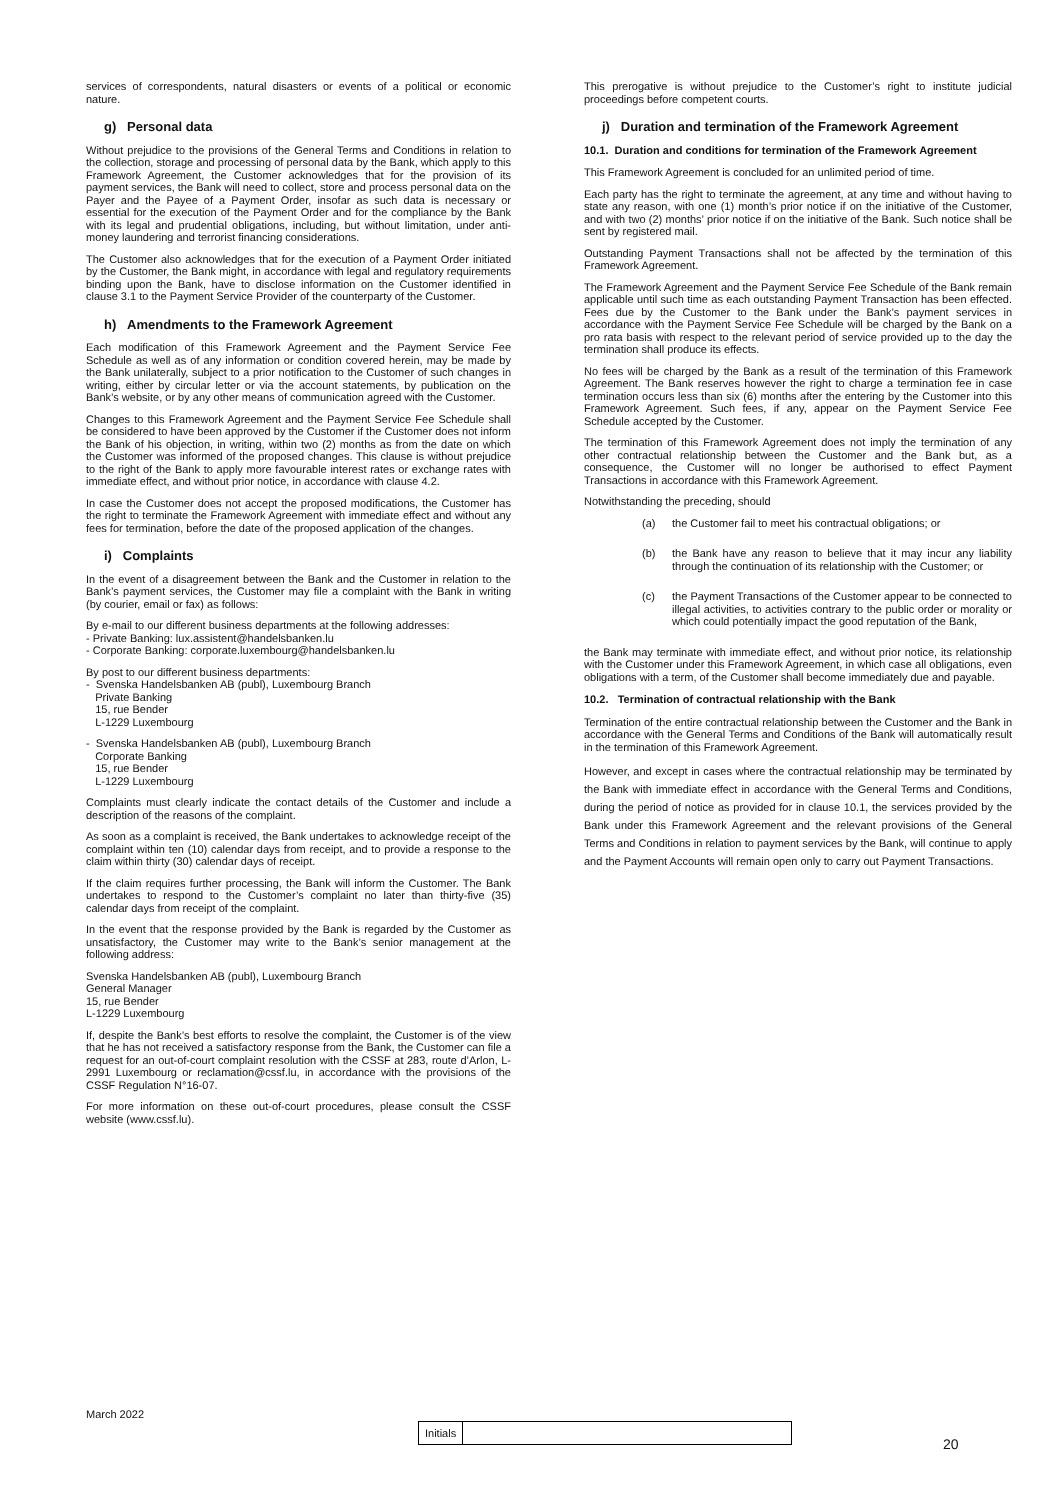services of correspondents, natural disasters or events of a political or economic nature.
g) Personal data
Without prejudice to the provisions of the General Terms and Conditions in relation to the collection, storage and processing of personal data by the Bank, which apply to this Framework Agreement, the Customer acknowledges that for the provision of its payment services, the Bank will need to collect, store and process personal data on the Payer and the Payee of a Payment Order, insofar as such data is necessary or essential for the execution of the Payment Order and for the compliance by the Bank with its legal and prudential obligations, including, but without limitation, under anti-money laundering and terrorist financing considerations.
The Customer also acknowledges that for the execution of a Payment Order initiated by the Customer, the Bank might, in accordance with legal and regulatory requirements binding upon the Bank, have to disclose information on the Customer identified in clause 3.1 to the Payment Service Provider of the counterparty of the Customer.
h) Amendments to the Framework Agreement
Each modification of this Framework Agreement and the Payment Service Fee Schedule as well as of any information or condition covered herein, may be made by the Bank unilaterally, subject to a prior notification to the Customer of such changes in writing, either by circular letter or via the account statements, by publication on the Bank’s website, or by any other means of communication agreed with the Customer.
Changes to this Framework Agreement and the Payment Service Fee Schedule shall be considered to have been approved by the Customer if the Customer does not inform the Bank of his objection, in writing, within two (2) months as from the date on which the Customer was informed of the proposed changes. This clause is without prejudice to the right of the Bank to apply more favourable interest rates or exchange rates with immediate effect, and without prior notice, in accordance with clause 4.2.
In case the Customer does not accept the proposed modifications, the Customer has the right to terminate the Framework Agreement with immediate effect and without any fees for termination, before the date of the proposed application of the changes.
i) Complaints
In the event of a disagreement between the Bank and the Customer in relation to the Bank’s payment services, the Customer may file a complaint with the Bank in writing (by courier, email or fax) as follows:
By e-mail to our different business departments at the following addresses:
- Private Banking: lux.assistent@handelsbanken.lu
- Corporate Banking: corporate.luxembourg@handelsbanken.lu
By post to our different business departments:
- Svenska Handelsbanken AB (publ), Luxembourg Branch
Private Banking
15, rue Bender
L-1229 Luxembourg
- Svenska Handelsbanken AB (publ), Luxembourg Branch
Corporate Banking
15, rue Bender
L-1229 Luxembourg
Complaints must clearly indicate the contact details of the Customer and include a description of the reasons of the complaint.
As soon as a complaint is received, the Bank undertakes to acknowledge receipt of the complaint within ten (10) calendar days from receipt, and to provide a response to the claim within thirty (30) calendar days of receipt.
If the claim requires further processing, the Bank will inform the Customer. The Bank undertakes to respond to the Customer’s complaint no later than thirty-five (35) calendar days from receipt of the complaint.
In the event that the response provided by the Bank is regarded by the Customer as unsatisfactory, the Customer may write to the Bank’s senior management at the following address:
Svenska Handelsbanken AB (publ), Luxembourg Branch
General Manager
15, rue Bender
L-1229 Luxembourg
If, despite the Bank’s best efforts to resolve the complaint, the Customer is of the view that he has not received a satisfactory response from the Bank, the Customer can file a request for an out-of-court complaint resolution with the CSSF at 283, route d’Arlon, L-2991 Luxembourg or reclamation@cssf.lu, in accordance with the provisions of the CSSF Regulation N°16-07.
For more information on these out-of-court procedures, please consult the CSSF website (www.cssf.lu).
This prerogative is without prejudice to the Customer’s right to institute judicial proceedings before competent courts.
j) Duration and termination of the Framework Agreement
10.1. Duration and conditions for termination of the Framework Agreement
This Framework Agreement is concluded for an unlimited period of time.
Each party has the right to terminate the agreement, at any time and without having to state any reason, with one (1) month’s prior notice if on the initiative of the Customer, and with two (2) months’ prior notice if on the initiative of the Bank. Such notice shall be sent by registered mail.
Outstanding Payment Transactions shall not be affected by the termination of this Framework Agreement.
The Framework Agreement and the Payment Service Fee Schedule of the Bank remain applicable until such time as each outstanding Payment Transaction has been effected. Fees due by the Customer to the Bank under the Bank’s payment services in accordance with the Payment Service Fee Schedule will be charged by the Bank on a pro rata basis with respect to the relevant period of service provided up to the day the termination shall produce its effects.
No fees will be charged by the Bank as a result of the termination of this Framework Agreement. The Bank reserves however the right to charge a termination fee in case termination occurs less than six (6) months after the entering by the Customer into this Framework Agreement. Such fees, if any, appear on the Payment Service Fee Schedule accepted by the Customer.
The termination of this Framework Agreement does not imply the termination of any other contractual relationship between the Customer and the Bank but, as a consequence, the Customer will no longer be authorised to effect Payment Transactions in accordance with this Framework Agreement.
Notwithstanding the preceding, should
(a) the Customer fail to meet his contractual obligations; or
(b) the Bank have any reason to believe that it may incur any liability through the continuation of its relationship with the Customer; or
(c) the Payment Transactions of the Customer appear to be connected to illegal activities, to activities contrary to the public order or morality or which could potentially impact the good reputation of the Bank,
the Bank may terminate with immediate effect, and without prior notice, its relationship with the Customer under this Framework Agreement, in which case all obligations, even obligations with a term, of the Customer shall become immediately due and payable.
10.2. Termination of contractual relationship with the Bank
Termination of the entire contractual relationship between the Customer and the Bank in accordance with the General Terms and Conditions of the Bank will automatically result in the termination of this Framework Agreement.
However, and except in cases where the contractual relationship may be terminated by the Bank with immediate effect in accordance with the General Terms and Conditions, during the period of notice as provided for in clause 10.1, the services provided by the Bank under this Framework Agreement and the relevant provisions of the General Terms and Conditions in relation to payment services by the Bank, will continue to apply and the Payment Accounts will remain open only to carry out Payment Transactions.
March 2022
| Initials | |
20